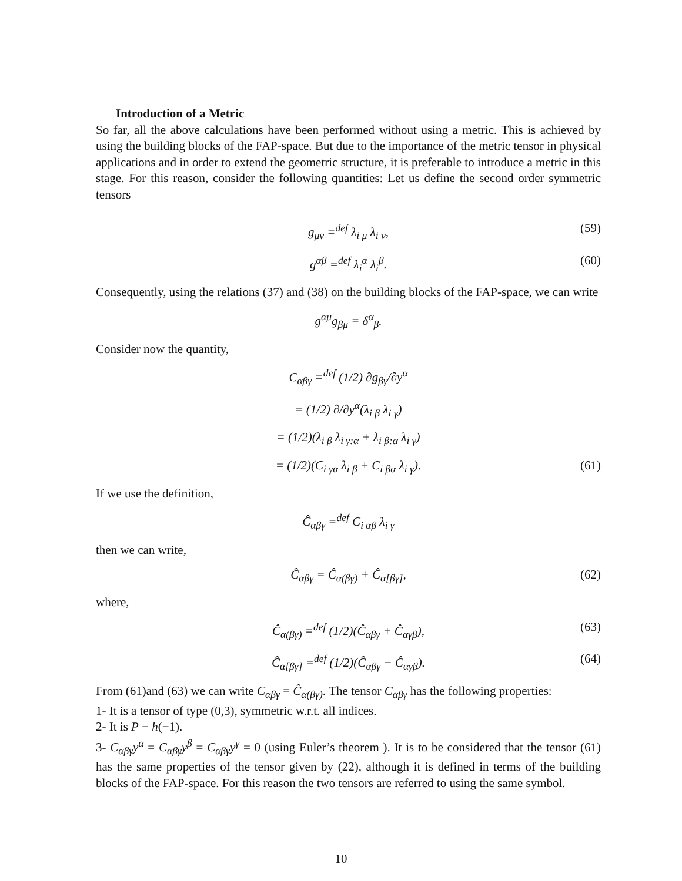Introduction of a Metric
So far, all the above calculations have been performed without using a metric. This is achieved by using the building blocks of the FAP-space. But due to the importance of the metric tensor in physical applications and in order to extend the geometric structure, it is preferable to introduce a metric in this stage. For this reason, consider the following quantities: Let us define the second order symmetric tensors
g<sub>μν</sub> =<sup>def</sup> λ<sub>i μ</sub> λ<sub>i ν</sub>, (59)
g<sup>αβ</sup> =<sup>def</sup> λ<sub>i</sub><sup>α</sup> λ<sub>i</sub><sup>β</sup>. (60)
Consequently, using the relations (37) and (38) on the building blocks of the FAP-space, we can write
g<sup>αμ</sup>g<sub>βμ</sub> = δ<sup>α</sup><sub>β</sub>.
Consider now the quantity,
C<sub>αβγ</sub> =<sup>def</sup> (1/2) ∂g<sub>βγ</sub>/∂y<sup>α</sup>
= (1/2) ∂/∂y<sup>α</sup>(λ<sub>i β</sub> λ<sub>i γ</sub>)
= (1/2)(λ<sub>i β</sub> λ<sub>i γ:α</sub> + λ<sub>i β:α</sub> λ<sub>i γ</sub>)
= (1/2)(C<sub>i γα</sub> λ<sub>i β</sub> + C<sub>i βα</sub> λ<sub>i γ</sub>). (61)
If we use the definition,
Ĉ<sub>αβγ</sub> =<sup>def</sup> C<sub>i αβ</sub> λ<sub>i γ</sub>
then we can write,
Ĉ<sub>αβγ</sub> = Ĉ<sub>α(βγ)</sub> + Ĉ<sub>α[βγ]</sub>, (62)
where,
Ĉ<sub>α(βγ)</sub> =<sup>def</sup> (1/2)(Ĉ<sub>αβγ</sub> + Ĉ<sub>αγβ</sub>), (63)
Ĉ<sub>α[βγ]</sub> =<sup>def</sup> (1/2)(Ĉ<sub>αβγ</sub> − Ĉ<sub>αγβ</sub>). (64)
From (61)and (63) we can write C<sub>αβγ</sub> = Ĉ<sub>α(βγ)</sub>. The tensor C<sub>αβγ</sub> has the following properties:
1- It is a tensor of type (0,3), symmetric w.r.t. all indices.
2- It is P − h(−1).
3- C<sub>αβγ</sub>y<sup>α</sup> = C<sub>αβγ</sub>y<sup>β</sup> = C<sub>αβγ</sub>y<sup>γ</sup> = 0 (using Euler’s theorem ). It is to be considered that the tensor (61) has the same properties of the tensor given by (22), although it is defined in terms of the building blocks of the FAP-space. For this reason the two tensors are referred to using the same symbol.
10